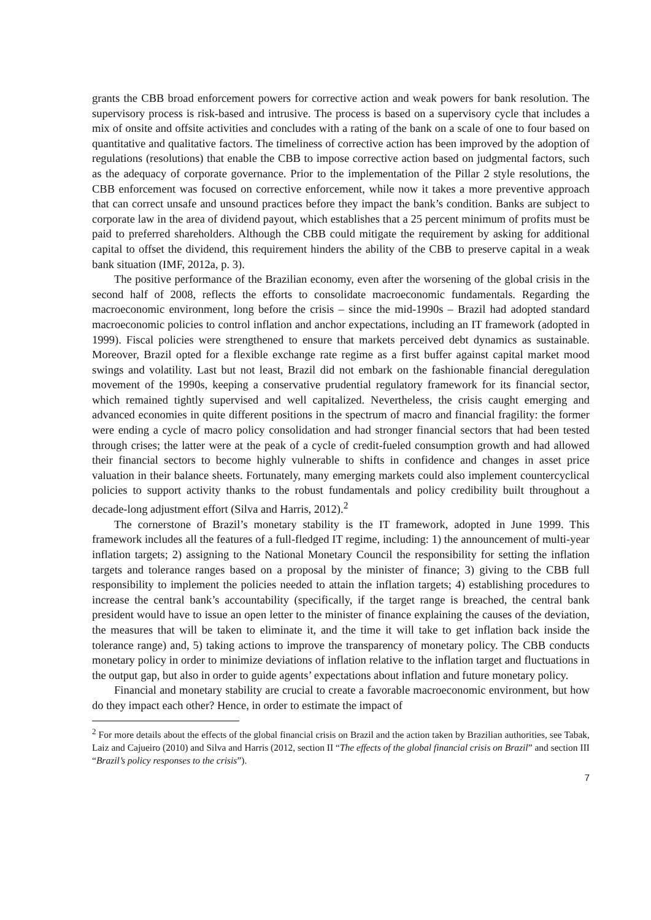grants the CBB broad enforcement powers for corrective action and weak powers for bank resolution. The supervisory process is risk-based and intrusive. The process is based on a supervisory cycle that includes a mix of onsite and offsite activities and concludes with a rating of the bank on a scale of one to four based on quantitative and qualitative factors. The timeliness of corrective action has been improved by the adoption of regulations (resolutions) that enable the CBB to impose corrective action based on judgmental factors, such as the adequacy of corporate governance. Prior to the implementation of the Pillar 2 style resolutions, the CBB enforcement was focused on corrective enforcement, while now it takes a more preventive approach that can correct unsafe and unsound practices before they impact the bank’s condition. Banks are subject to corporate law in the area of dividend payout, which establishes that a 25 percent minimum of profits must be paid to preferred shareholders. Although the CBB could mitigate the requirement by asking for additional capital to offset the dividend, this requirement hinders the ability of the CBB to preserve capital in a weak bank situation (IMF, 2012a, p. 3).
The positive performance of the Brazilian economy, even after the worsening of the global crisis in the second half of 2008, reflects the efforts to consolidate macroeconomic fundamentals. Regarding the macroeconomic environment, long before the crisis – since the mid-1990s – Brazil had adopted standard macroeconomic policies to control inflation and anchor expectations, including an IT framework (adopted in 1999). Fiscal policies were strengthened to ensure that markets perceived debt dynamics as sustainable. Moreover, Brazil opted for a flexible exchange rate regime as a first buffer against capital market mood swings and volatility. Last but not least, Brazil did not embark on the fashionable financial deregulation movement of the 1990s, keeping a conservative prudential regulatory framework for its financial sector, which remained tightly supervised and well capitalized. Nevertheless, the crisis caught emerging and advanced economies in quite different positions in the spectrum of macro and financial fragility: the former were ending a cycle of macro policy consolidation and had stronger financial sectors that had been tested through crises; the latter were at the peak of a cycle of credit-fueled consumption growth and had allowed their financial sectors to become highly vulnerable to shifts in confidence and changes in asset price valuation in their balance sheets. Fortunately, many emerging markets could also implement countercyclical policies to support activity thanks to the robust fundamentals and policy credibility built throughout a decade-long adjustment effort (Silva and Harris, 2012).<sup>2</sup>
The cornerstone of Brazil’s monetary stability is the IT framework, adopted in June 1999. This framework includes all the features of a full-fledged IT regime, including: 1) the announcement of multi-year inflation targets; 2) assigning to the National Monetary Council the responsibility for setting the inflation targets and tolerance ranges based on a proposal by the minister of finance; 3) giving to the CBB full responsibility to implement the policies needed to attain the inflation targets; 4) establishing procedures to increase the central bank’s accountability (specifically, if the target range is breached, the central bank president would have to issue an open letter to the minister of finance explaining the causes of the deviation, the measures that will be taken to eliminate it, and the time it will take to get inflation back inside the tolerance range) and, 5) taking actions to improve the transparency of monetary policy. The CBB conducts monetary policy in order to minimize deviations of inflation relative to the inflation target and fluctuations in the output gap, but also in order to guide agents’ expectations about inflation and future monetary policy.
Financial and monetary stability are crucial to create a favorable macroeconomic environment, but how do they impact each other? Hence, in order to estimate the impact of
<sup>2</sup> For more details about the effects of the global financial crisis on Brazil and the action taken by Brazilian authorities, see Tabak, Laiz and Cajueiro (2010) and Silva and Harris (2012, section II “The effects of the global financial crisis on Brazil” and section III “Brazil’s policy responses to the crisis”).
7